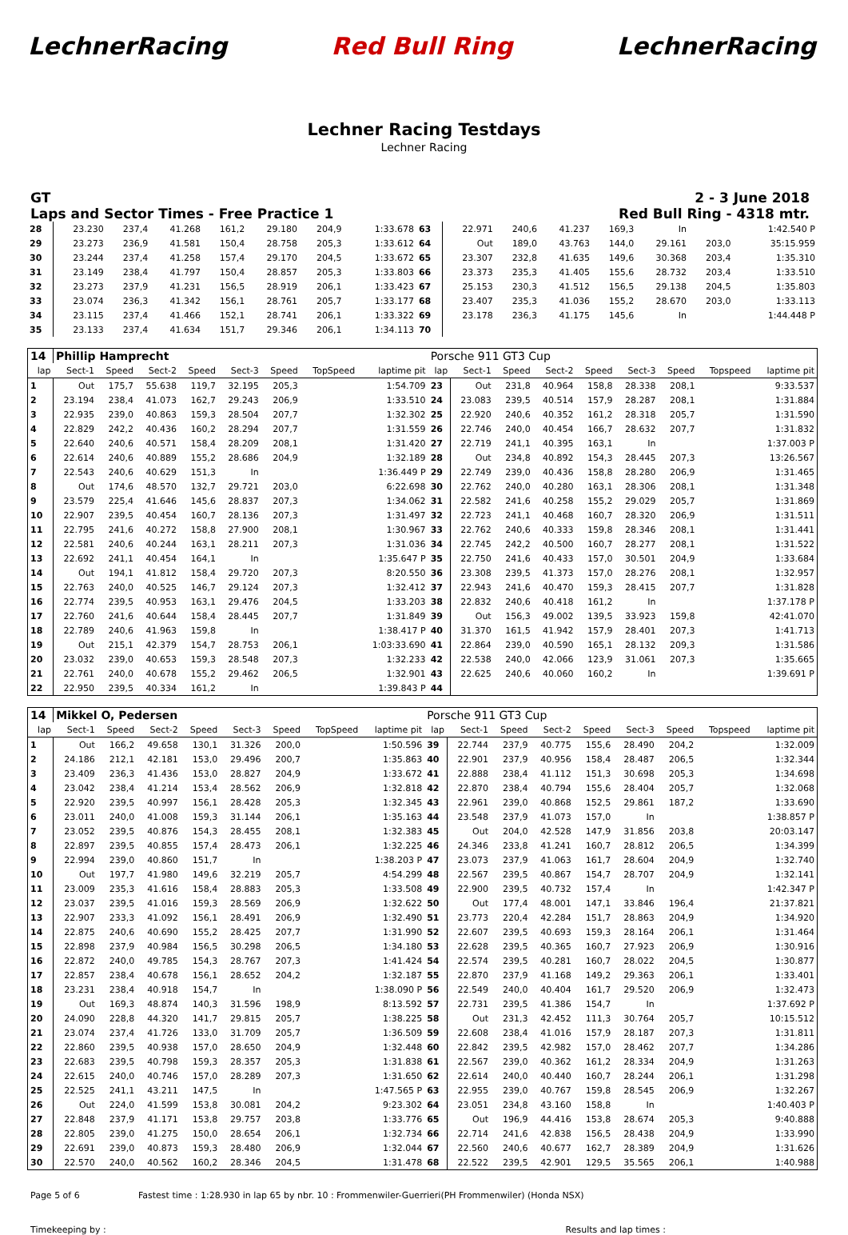LechnerRacing Red Bull Ring LechnerRacing
Lechner Racing Testdays
Lechner Racing
GT
Laps and Sector Times - Free Practice 1 2 - 3 June 2018
Red Bull Ring - 4318 mtr.
| 28 | 23.230 | 237,4 | 41.268 | 161,2 | 29.180 | 204,9 | | 1:33.678 | 63 | 22.971 | 240,6 | 41.237 | 169,3 | In | | | 1:42.540 P |
| 29 | 23.273 | 236,9 | 41.581 | 150,4 | 28.758 | 205,3 | | 1:33.612 | 64 | Out | 189,0 | 43.763 | 144,0 | 29.161 | 203,0 | | 35:15.959 |
| 30 | 23.244 | 237,4 | 41.258 | 157,4 | 29.170 | 204,5 | | 1:33.672 | 65 | 23.307 | 232,8 | 41.635 | 149,6 | 30.368 | 203,4 | | 1:35.310 |
| 31 | 23.149 | 238,4 | 41.797 | 150,4 | 28.857 | 205,3 | | 1:33.803 | 66 | 23.373 | 235,3 | 41.405 | 155,6 | 28.732 | 203,4 | | 1:33.510 |
| 32 | 23.273 | 237,9 | 41.231 | 156,5 | 28.919 | 206,1 | | 1:33.423 | 67 | 25.153 | 230,3 | 41.512 | 156,5 | 29.138 | 204,5 | | 1:35.803 |
| 33 | 23.074 | 236,3 | 41.342 | 156,1 | 28.761 | 205,7 | | 1:33.177 | 68 | 23.407 | 235,3 | 41.036 | 155,2 | 28.670 | 203,0 | | 1:33.113 |
| 34 | 23.115 | 237,4 | 41.466 | 152,1 | 28.741 | 206,1 | | 1:33.322 | 69 | 23.178 | 236,3 | 41.175 | 145,6 | In | | | 1:44.448 P |
| 35 | 23.133 | 237,4 | 41.634 | 151,7 | 29.346 | 206,1 | | 1:34.113 | 70 | | | | | | | | |
| 14 | Phillip Hamprecht | | | | | | | | Porsche 911 GT3 Cup | | | | | | | | |
| lap | Sect-1 | Speed | Sect-2 | Speed | Sect-3 | Speed | TopSpeed | laptime pit | lap | Sect-1 | Speed | Sect-2 | Speed | Sect-3 | Speed | Topspeed | laptime pit |
| 1 | Out | 175,7 | 55.638 | 119,7 | 32.195 | 205,3 | | 1:54.709 | 23 | Out | 231,8 | 40.964 | 158,8 | 28.338 | 208,1 | | 9:33.537 |
| 2 | 23.194 | 238,4 | 41.073 | 162,7 | 29.243 | 206,9 | | 1:33.510 | 24 | 23.083 | 239,5 | 40.514 | 157,9 | 28.287 | 208,1 | | 1:31.884 |
| 3 | 22.935 | 239,0 | 40.863 | 159,3 | 28.504 | 207,7 | | 1:32.302 | 25 | 22.920 | 240,6 | 40.352 | 161,2 | 28.318 | 205,7 | | 1:31.590 |
| 4 | 22.829 | 242,2 | 40.436 | 160,2 | 28.294 | 207,7 | | 1:31.559 | 26 | 22.746 | 240,0 | 40.454 | 166,7 | 28.632 | 207,7 | | 1:31.832 |
| 5 | 22.640 | 240,6 | 40.571 | 158,4 | 28.209 | 208,1 | | 1:31.420 | 27 | 22.719 | 241,1 | 40.395 | 163,1 | In | | | 1:37.003 P |
| 6 | 22.614 | 240,6 | 40.889 | 155,2 | 28.686 | 204,9 | | 1:32.189 | 28 | Out | 234,8 | 40.892 | 154,3 | 28.445 | 207,3 | | 13:26.567 |
| 7 | 22.543 | 240,6 | 40.629 | 151,3 | In | | | 1:36.449 P | 29 | 22.749 | 239,0 | 40.436 | 158,8 | 28.280 | 206,9 | | 1:31.465 |
| 8 | Out | 174,6 | 48.570 | 132,7 | 29.721 | 203,0 | | 6:22.698 | 30 | 22.762 | 240,0 | 40.280 | 163,1 | 28.306 | 208,1 | | 1:31.348 |
| 9 | 23.579 | 225,4 | 41.646 | 145,6 | 28.837 | 207,3 | | 1:34.062 | 31 | 22.582 | 241,6 | 40.258 | 155,2 | 29.029 | 205,7 | | 1:31.869 |
| 10 | 22.907 | 239,5 | 40.454 | 160,7 | 28.136 | 207,3 | | 1:31.497 | 32 | 22.723 | 241,1 | 40.468 | 160,7 | 28.320 | 206,9 | | 1:31.511 |
| 11 | 22.795 | 241,6 | 40.272 | 158,8 | 27.900 | 208,1 | | 1:30.967 | 33 | 22.762 | 240,6 | 40.333 | 159,8 | 28.346 | 208,1 | | 1:31.441 |
| 12 | 22.581 | 240,6 | 40.244 | 163,1 | 28.211 | 207,3 | | 1:31.036 | 34 | 22.745 | 242,2 | 40.500 | 160,7 | 28.277 | 208,1 | | 1:31.522 |
| 13 | 22.692 | 241,1 | 40.454 | 164,1 | In | | | 1:35.647 P | 35 | 22.750 | 241,6 | 40.433 | 157,0 | 30.501 | 204,9 | | 1:33.684 |
| 14 | Out | 194,1 | 41.812 | 158,4 | 29.720 | 207,3 | | 8:20.550 | 36 | 23.308 | 239,5 | 41.373 | 157,0 | 28.276 | 208,1 | | 1:32.957 |
| 15 | 22.763 | 240,0 | 40.525 | 146,7 | 29.124 | 207,3 | | 1:32.412 | 37 | 22.943 | 241,6 | 40.470 | 159,3 | 28.415 | 207,7 | | 1:31.828 |
| 16 | 22.774 | 239,5 | 40.953 | 163,1 | 29.476 | 204,5 | | 1:33.203 | 38 | 22.832 | 240,6 | 40.418 | 161,2 | In | | | 1:37.178 P |
| 17 | 22.760 | 241,6 | 40.644 | 158,4 | 28.445 | 207,7 | | 1:31.849 | 39 | Out | 156,3 | 49.002 | 139,5 | 33.923 | 159,8 | | 42:41.070 |
| 18 | 22.789 | 240,6 | 41.963 | 159,8 | In | | | 1:38.417 P | 40 | 31.370 | 161,5 | 41.942 | 157,9 | 28.401 | 207,3 | | 1:41.713 |
| 19 | Out | 215,1 | 42.379 | 154,7 | 28.753 | 206,1 | | 1:03:33.690 | 41 | 22.864 | 239,0 | 40.590 | 165,1 | 28.132 | 209,3 | | 1:31.586 |
| 20 | 23.032 | 239,0 | 40.653 | 159,3 | 28.548 | 207,3 | | 1:32.233 | 42 | 22.538 | 240,0 | 42.066 | 123,9 | 31.061 | 207,3 | | 1:35.665 |
| 21 | 22.761 | 240,0 | 40.678 | 155,2 | 29.462 | 206,5 | | 1:32.901 | 43 | 22.625 | 240,6 | 40.060 | 160,2 | In | | | 1:39.691 P |
| 22 | 22.950 | 239,5 | 40.334 | 161,2 | In | | | 1:39.843 P | 44 | | | | | | | | |
| 14 | Mikkel O, Pedersen | | | | | | | | Porsche 911 GT3 Cup | | | | | | | | |
| lap | Sect-1 | Speed | Sect-2 | Speed | Sect-3 | Speed | TopSpeed | laptime pit | lap | Sect-1 | Speed | Sect-2 | Speed | Sect-3 | Speed | Topspeed | laptime pit |
| 1 | Out | 166,2 | 49.658 | 130,1 | 31.326 | 200,0 | | 1:50.596 | 39 | 22.744 | 237,9 | 40.775 | 155,6 | 28.490 | 204,2 | | 1:32.009 |
| 2 | 24.186 | 212,1 | 42.181 | 153,0 | 29.496 | 200,7 | | 1:35.863 | 40 | 22.901 | 237,9 | 40.956 | 158,4 | 28.487 | 206,5 | | 1:32.344 |
| 3 | 23.409 | 236,3 | 41.436 | 153,0 | 28.827 | 204,9 | | 1:33.672 | 41 | 22.888 | 238,4 | 41.112 | 151,3 | 30.698 | 205,3 | | 1:34.698 |
| 4 | 23.042 | 238,4 | 41.214 | 153,4 | 28.562 | 206,9 | | 1:32.818 | 42 | 22.870 | 238,4 | 40.794 | 155,6 | 28.404 | 205,7 | | 1:32.068 |
| 5 | 22.920 | 239,5 | 40.997 | 156,1 | 28.428 | 205,3 | | 1:32.345 | 43 | 22.961 | 239,0 | 40.868 | 152,5 | 29.861 | 187,2 | | 1:33.690 |
| 6 | 23.011 | 240,0 | 41.008 | 159,3 | 31.144 | 206,1 | | 1:35.163 | 44 | 23.548 | 237,9 | 41.073 | 157,0 | In | | | 1:38.857 P |
| 7 | 23.052 | 239,5 | 40.876 | 154,3 | 28.455 | 208,1 | | 1:32.383 | 45 | Out | 204,0 | 42.528 | 147,9 | 31.856 | 203,8 | | 20:03.147 |
| 8 | 22.897 | 239,5 | 40.855 | 157,4 | 28.473 | 206,1 | | 1:32.225 | 46 | 24.346 | 233,8 | 41.241 | 160,7 | 28.812 | 206,5 | | 1:34.399 |
| 9 | 22.994 | 239,0 | 40.860 | 151,7 | In | | | 1:38.203 P | 47 | 23.073 | 237,9 | 41.063 | 161,7 | 28.604 | 204,9 | | 1:32.740 |
| 10 | Out | 197,7 | 41.980 | 149,6 | 32.219 | 205,7 | | 4:54.299 | 48 | 22.567 | 239,5 | 40.867 | 154,7 | 28.707 | 204,9 | | 1:32.141 |
| 11 | 23.009 | 235,3 | 41.616 | 158,4 | 28.883 | 205,3 | | 1:33.508 | 49 | 22.900 | 239,5 | 40.732 | 157,4 | In | | | 1:42.347 P |
| 12 | 23.037 | 239,5 | 41.016 | 159,3 | 28.569 | 206,9 | | 1:32.622 | 50 | Out | 177,4 | 48.001 | 147,1 | 33.846 | 196,4 | | 21:37.821 |
| 13 | 22.907 | 233,3 | 41.092 | 156,1 | 28.491 | 206,9 | | 1:32.490 | 51 | 23.773 | 220,4 | 42.284 | 151,7 | 28.863 | 204,9 | | 1:34.920 |
| 14 | 22.875 | 240,6 | 40.690 | 155,2 | 28.425 | 207,7 | | 1:31.990 | 52 | 22.607 | 239,5 | 40.693 | 159,3 | 28.164 | 206,1 | | 1:31.464 |
| 15 | 22.898 | 237,9 | 40.984 | 156,5 | 30.298 | 206,5 | | 1:34.180 | 53 | 22.628 | 239,5 | 40.365 | 160,7 | 27.923 | 206,9 | | 1:30.916 |
| 16 | 22.872 | 240,0 | 49.785 | 154,3 | 28.767 | 207,3 | | 1:41.424 | 54 | 22.574 | 239,5 | 40.281 | 160,7 | 28.022 | 204,5 | | 1:30.877 |
| 17 | 22.857 | 238,4 | 40.678 | 156,1 | 28.652 | 204,2 | | 1:32.187 | 55 | 22.870 | 237,9 | 41.168 | 149,2 | 29.363 | 206,1 | | 1:33.401 |
| 18 | 23.231 | 238,4 | 40.918 | 154,7 | In | | | 1:38.090 P | 56 | 22.549 | 240,0 | 40.404 | 161,7 | 29.520 | 206,9 | | 1:32.473 |
| 19 | Out | 169,3 | 48.874 | 140,3 | 31.596 | 198,9 | | 8:13.592 | 57 | 22.731 | 239,5 | 41.386 | 154,7 | In | | | 1:37.692 P |
| 20 | 24.090 | 228,8 | 44.320 | 141,7 | 29.815 | 205,7 | | 1:38.225 | 58 | Out | 231,3 | 42.452 | 111,3 | 30.764 | 205,7 | | 10:15.512 |
| 21 | 23.074 | 237,4 | 41.726 | 133,0 | 31.709 | 205,7 | | 1:36.509 | 59 | 22.608 | 238,4 | 41.016 | 157,9 | 28.187 | 207,3 | | 1:31.811 |
| 22 | 22.860 | 239,5 | 40.938 | 157,0 | 28.650 | 204,9 | | 1:32.448 | 60 | 22.842 | 239,5 | 42.982 | 157,0 | 28.462 | 207,7 | | 1:34.286 |
| 23 | 22.683 | 239,5 | 40.798 | 159,3 | 28.357 | 205,3 | | 1:31.838 | 61 | 22.567 | 239,0 | 40.362 | 161,2 | 28.334 | 204,9 | | 1:31.263 |
| 24 | 22.615 | 240,0 | 40.746 | 157,0 | 28.289 | 207,3 | | 1:31.650 | 62 | 22.614 | 240,0 | 40.440 | 160,7 | 28.244 | 206,1 | | 1:31.298 |
| 25 | 22.525 | 241,1 | 43.211 | 147,5 | In | | | 1:47.565 P | 63 | 22.955 | 239,0 | 40.767 | 159,8 | 28.545 | 206,9 | | 1:32.267 |
| 26 | Out | 224,0 | 41.599 | 153,8 | 30.081 | 204,2 | | 9:23.302 | 64 | 23.051 | 234,8 | 43.160 | 158,8 | In | | | 1:40.403 P |
| 27 | 22.848 | 237,9 | 41.171 | 153,8 | 29.757 | 203,8 | | 1:33.776 | 65 | Out | 196,9 | 44.416 | 153,8 | 28.674 | 205,3 | | 9:40.888 |
| 28 | 22.805 | 239,0 | 41.275 | 150,0 | 28.654 | 206,1 | | 1:32.734 | 66 | 22.714 | 241,6 | 42.838 | 156,5 | 28.438 | 204,9 | | 1:33.990 |
| 29 | 22.691 | 239,0 | 40.873 | 159,3 | 28.480 | 206,9 | | 1:32.044 | 67 | 22.560 | 240,6 | 40.677 | 162,7 | 28.389 | 204,9 | | 1:31.626 |
| 30 | 22.570 | 240,0 | 40.562 | 160,2 | 28.346 | 204,5 | | 1:31.478 | 68 | 22.522 | 239,5 | 42.901 | 129,5 | 35.565 | 206,1 | | 1:40.988 |
Page 5 of 6 Fastest time : 1:28.930 in lap 65 by nbr. 10 : Frommenwiler-Guerrieri(PH Frommenwiler) (Honda NSX)
Timekeeping by : Results and lap times :